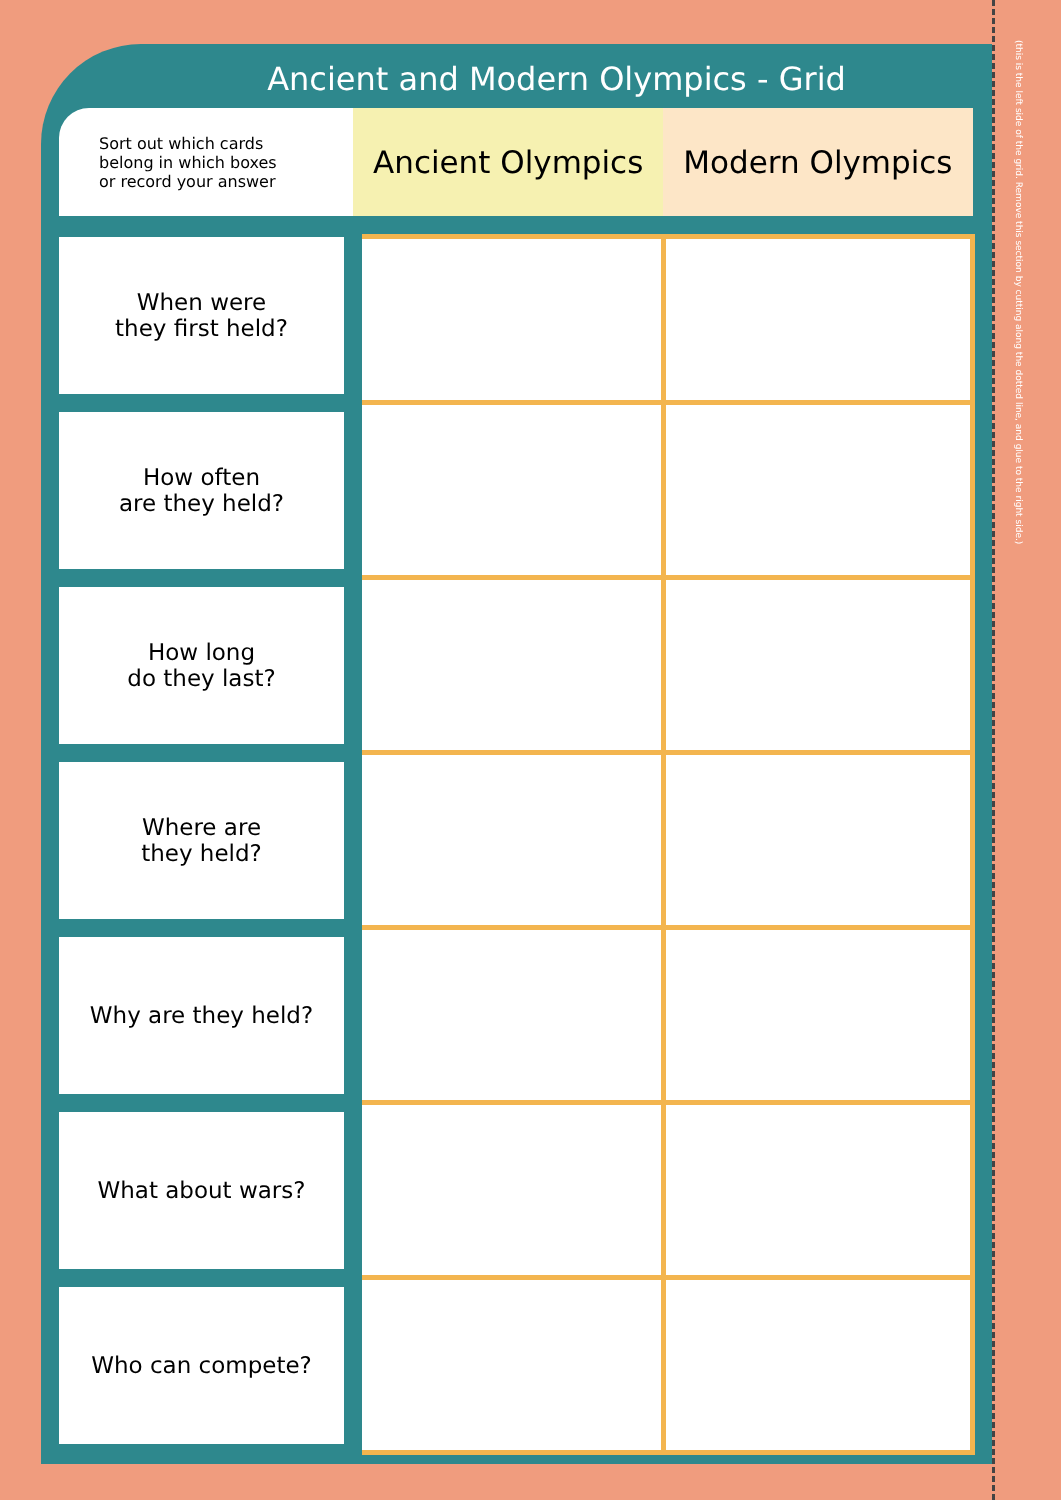(this is the left side of the grid. Remove this section by cutting along the dotted line, and glue to the right side.)
Ancient and Modern Olympics - Grid
| Sort out which cards belong in which boxes or record your answer | Ancient Olympics | Modern Olympics |
| When were they first held? | | |
| How often are they held? | | |
| How long do they last? | | |
| Where are they held? | | |
| Why are they held? | | |
| What about wars? | | |
| Who can compete? | | |